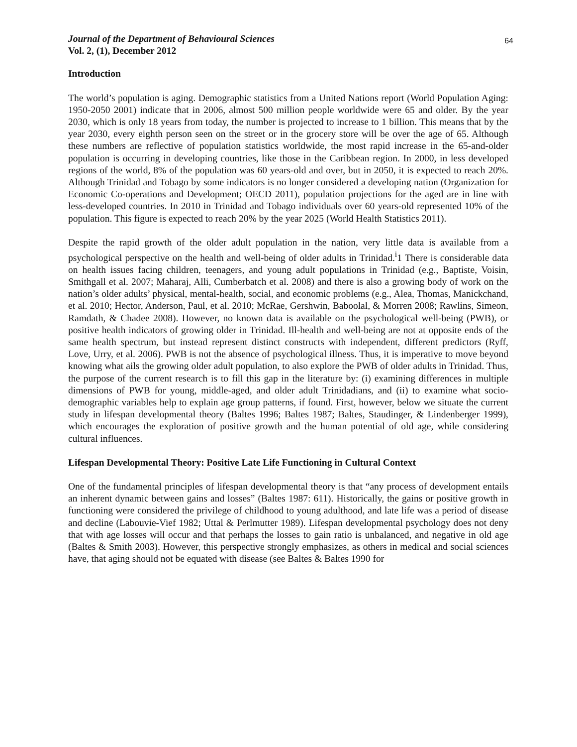Journal of the Department of Behavioural Sciences
Vol. 2, (1), December 2012
64
Introduction
The world’s population is aging. Demographic statistics from a United Nations report (World Population Aging: 1950-2050 2001) indicate that in 2006, almost 500 million people worldwide were 65 and older. By the year 2030, which is only 18 years from today, the number is projected to increase to 1 billion. This means that by the year 2030, every eighth person seen on the street or in the grocery store will be over the age of 65. Although these numbers are reflective of population statistics worldwide, the most rapid increase in the 65-and-older population is occurring in developing countries, like those in the Caribbean region. In 2000, in less developed regions of the world, 8% of the population was 60 years-old and over, but in 2050, it is expected to reach 20%. Although Trinidad and Tobago by some indicators is no longer considered a developing nation (Organization for Economic Co-operations and Development; OECD 2011), population projections for the aged are in line with less-developed countries. In 2010 in Trinidad and Tobago individuals over 60 years-old represented 10% of the population. This figure is expected to reach 20% by the year 2025 (World Health Statistics 2011).
Despite the rapid growth of the older adult population in the nation, very little data is available from a psychological perspective on the health and well-being of older adults in Trinidad.<sup>i</sup>1 There is considerable data on health issues facing children, teenagers, and young adult populations in Trinidad (e.g., Baptiste, Voisin, Smithgall et al. 2007; Maharaj, Alli, Cumberbatch et al. 2008) and there is also a growing body of work on the nation’s older adults’ physical, mental-health, social, and economic problems (e.g., Alea, Thomas, Manickchand, et al. 2010; Hector, Anderson, Paul, et al. 2010; McRae, Gershwin, Baboolal, & Morren 2008; Rawlins, Simeon, Ramdath, & Chadee 2008). However, no known data is available on the psychological well-being (PWB), or positive health indicators of growing older in Trinidad. Ill-health and well-being are not at opposite ends of the same health spectrum, but instead represent distinct constructs with independent, different predictors (Ryff, Love, Urry, et al. 2006). PWB is not the absence of psychological illness. Thus, it is imperative to move beyond knowing what ails the growing older adult population, to also explore the PWB of older adults in Trinidad. Thus, the purpose of the current research is to fill this gap in the literature by: (i) examining differences in multiple dimensions of PWB for young, middle-aged, and older adult Trinidadians, and (ii) to examine what socio-demographic variables help to explain age group patterns, if found. First, however, below we situate the current study in lifespan developmental theory (Baltes 1996; Baltes 1987; Baltes, Staudinger, & Lindenberger 1999), which encourages the exploration of positive growth and the human potential of old age, while considering cultural influences.
Lifespan Developmental Theory: Positive Late Life Functioning in Cultural Context
One of the fundamental principles of lifespan developmental theory is that “any process of development entails an inherent dynamic between gains and losses” (Baltes 1987: 611). Historically, the gains or positive growth in functioning were considered the privilege of childhood to young adulthood, and late life was a period of disease and decline (Labouvie-Vief 1982; Uttal & Perlmutter 1989). Lifespan developmental psychology does not deny that with age losses will occur and that perhaps the losses to gain ratio is unbalanced, and negative in old age (Baltes & Smith 2003). However, this perspective strongly emphasizes, as others in medical and social sciences have, that aging should not be equated with disease (see Baltes & Baltes 1990 for